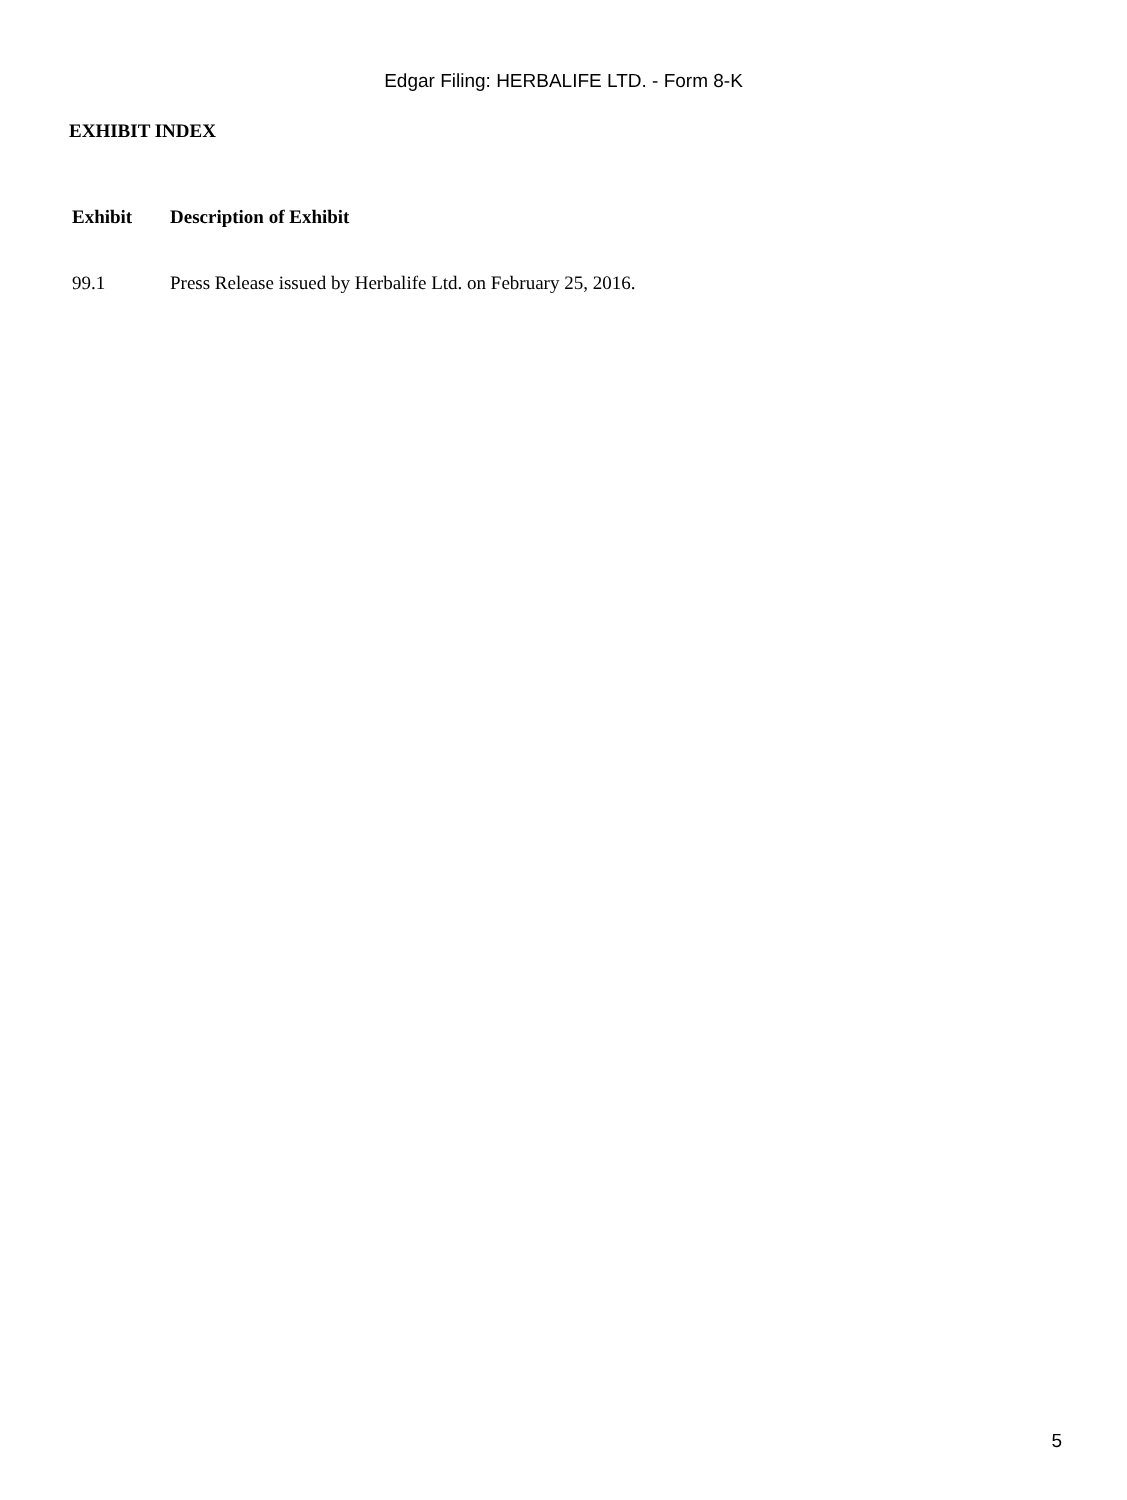Edgar Filing: HERBALIFE LTD. - Form 8-K
EXHIBIT INDEX
| Exhibit | Description of Exhibit |
| --- | --- |
| 99.1 | Press Release issued by Herbalife Ltd. on February 25, 2016. |
5